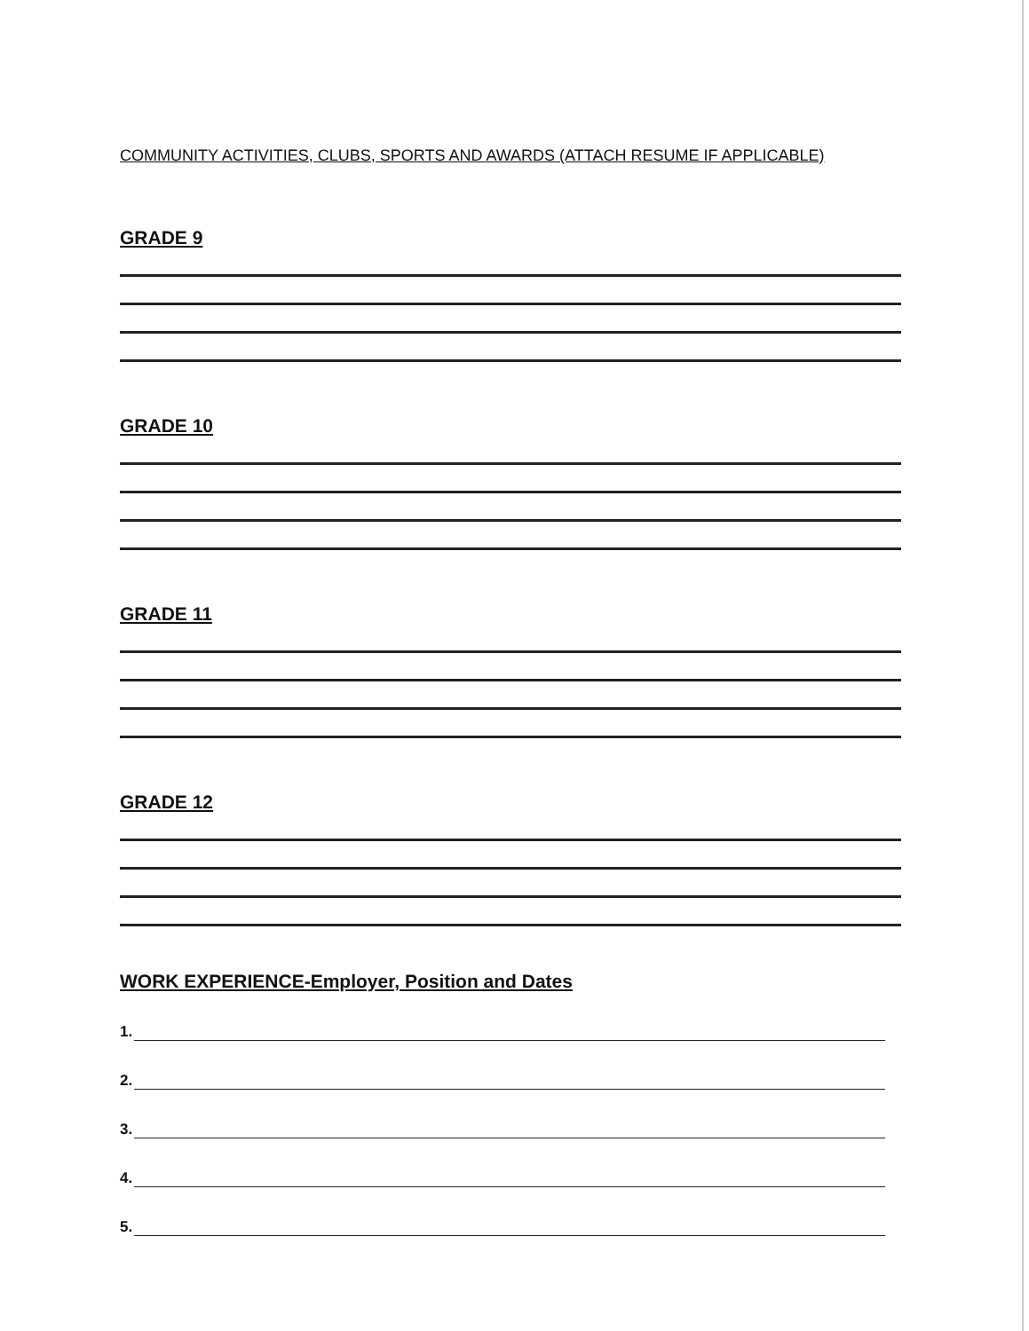COMMUNITY ACTIVITIES, CLUBS, SPORTS AND AWARDS (ATTACH RESUME IF APPLICABLE)
GRADE 9
GRADE 10
GRADE 11
GRADE 12
WORK EXPERIENCE-Employer, Position and Dates
1.
2.
3.
4.
5.